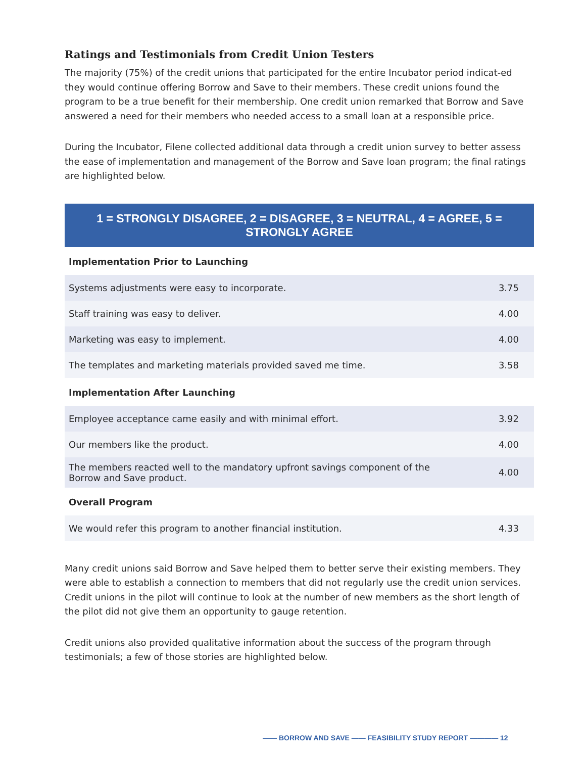Ratings and Testimonials from Credit Union Testers
The majority (75%) of the credit unions that participated for the entire Incubator period indicat-ed they would continue offering Borrow and Save to their members. These credit unions found the program to be a true benefit for their membership. One credit union remarked that Borrow and Save answered a need for their members who needed access to a small loan at a responsible price.
During the Incubator, Filene collected additional data through a credit union survey to better assess the ease of implementation and management of the Borrow and Save loan program; the final ratings are highlighted below.
1 = STRONGLY DISAGREE, 2 = DISAGREE, 3 = NEUTRAL, 4 = AGREE, 5 = STRONGLY AGREE
| Implementation Prior to Launching | |
| --- | --- |
| Systems adjustments were easy to incorporate. | 3.75 |
| Staff training was easy to deliver. | 4.00 |
| Marketing was easy to implement. | 4.00 |
| The templates and marketing materials provided saved me time. | 3.58 |
| Implementation After Launching | |
| Employee acceptance came easily and with minimal effort. | 3.92 |
| Our members like the product. | 4.00 |
| The members reacted well to the mandatory upfront savings component of the Borrow and Save product. | 4.00 |
| Overall Program | |
| We would refer this program to another financial institution. | 4.33 |
Many credit unions said Borrow and Save helped them to better serve their existing members. They were able to establish a connection to members that did not regularly use the credit union services. Credit unions in the pilot will continue to look at the number of new members as the short length of the pilot did not give them an opportunity to gauge retention.
Credit unions also provided qualitative information about the success of the program through testimonials; a few of those stories are highlighted below.
—— BORROW AND SAVE —— FEASIBILITY STUDY REPORT ———— 12